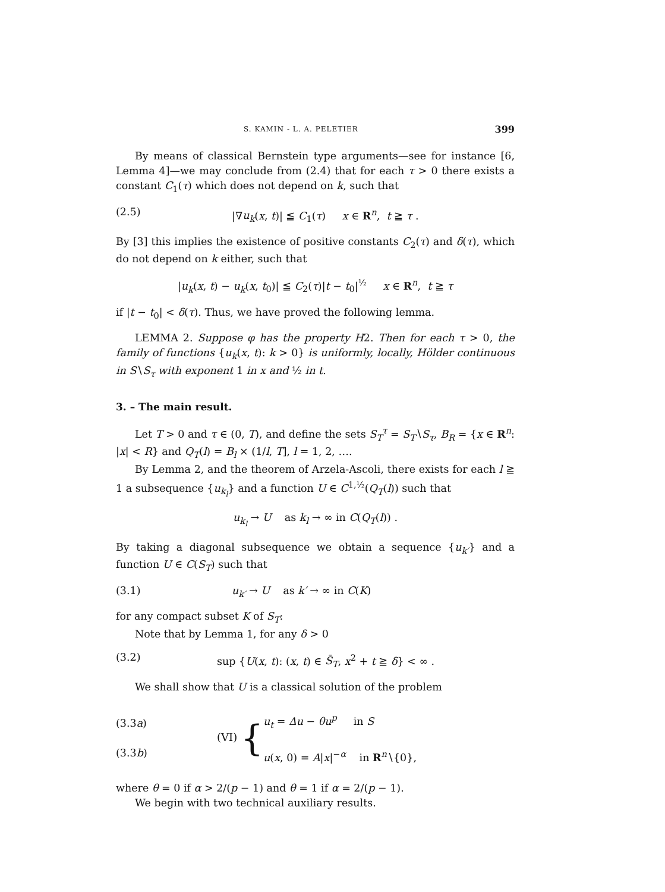S. KAMIN - L. A. PELETIER 399
By means of classical Bernstein type arguments—see for instance [6, Lemma 4]—we may conclude from (2.4) that for each τ > 0 there exists a constant C<sub>1</sub>(τ) which does not depend on k, such that
(2.5) |∇u<sub>k</sub>(x, t)| ≦ C<sub>1</sub>(τ) x ∈ R<sup>n</sup>, t ≧ τ .
By [3] this implies the existence of positive constants C<sub>2</sub>(τ) and δ(τ), which do not depend on k either, such that
|u<sub>k</sub>(x, t) − u<sub>k</sub>(x, t<sub>0</sub>)| ≦ C<sub>2</sub>(τ)|t − t<sub>0</sub>|<sup>½</sup> x ∈ R<sup>n</sup>, t ≧ τ
if |t − t<sub>0</sub>| < δ(τ). Thus, we have proved the following lemma.
LEMMA 2. Suppose φ has the property H2. Then for each τ > 0, the family of functions {u<sub>k</sub>(x, t): k > 0} is uniformly, locally, Hölder continuous in S∖S<sub>τ</sub> with exponent 1 in x and ½ in t.
3. – The main result.
Let T > 0 and τ ∈ (0, T), and define the sets S<sub>T</sub><sup>τ</sup> = S<sub>T</sub>∖S<sub>τ</sub>, B<sub>R</sub> = {x ∈ R<sup>n</sup>: |x| < R} and Q<sub>T</sub>(l) = B<sub>l</sub> × (1/l, T], l = 1, 2, ….
By Lemma 2, and the theorem of Arzela-Ascoli, there exists for each l ≧ 1 a subsequence {u<sub>k<sub>l</sub></sub>} and a function U ∈ C<sup>1,½</sup>(Q<sub>T</sub>(l)) such that
u<sub>k<sub>l</sub></sub> → U as k<sub>l</sub> → ∞ in C(Q<sub>T</sub>(l)) .
By taking a diagonal subsequence we obtain a sequence {u<sub>k′</sub>} and a function U ∈ C(S<sub>T</sub>) such that
(3.1) u<sub>k′</sub> → U as k′ → ∞ in C(K)
for any compact subset K of S<sub>T</sub>:
Note that by Lemma 1, for any δ > 0
(3.2) sup {U(x, t): (x, t) ∈ S̄<sub>T</sub>, x<sup>2</sup> + t ≧ δ} < ∞ .
We shall show that U is a classical solution of the problem
(3.3a)
(3.3b)
(VI) {
u<sub>t</sub> = Δu − θu<sup>p</sup> in S
u(x, 0) = A|x|<sup>−α</sup> in R<sup>n</sup>∖{0},
where θ = 0 if α > 2/(p − 1) and θ = 1 if α = 2/(p − 1).
We begin with two technical auxiliary results.